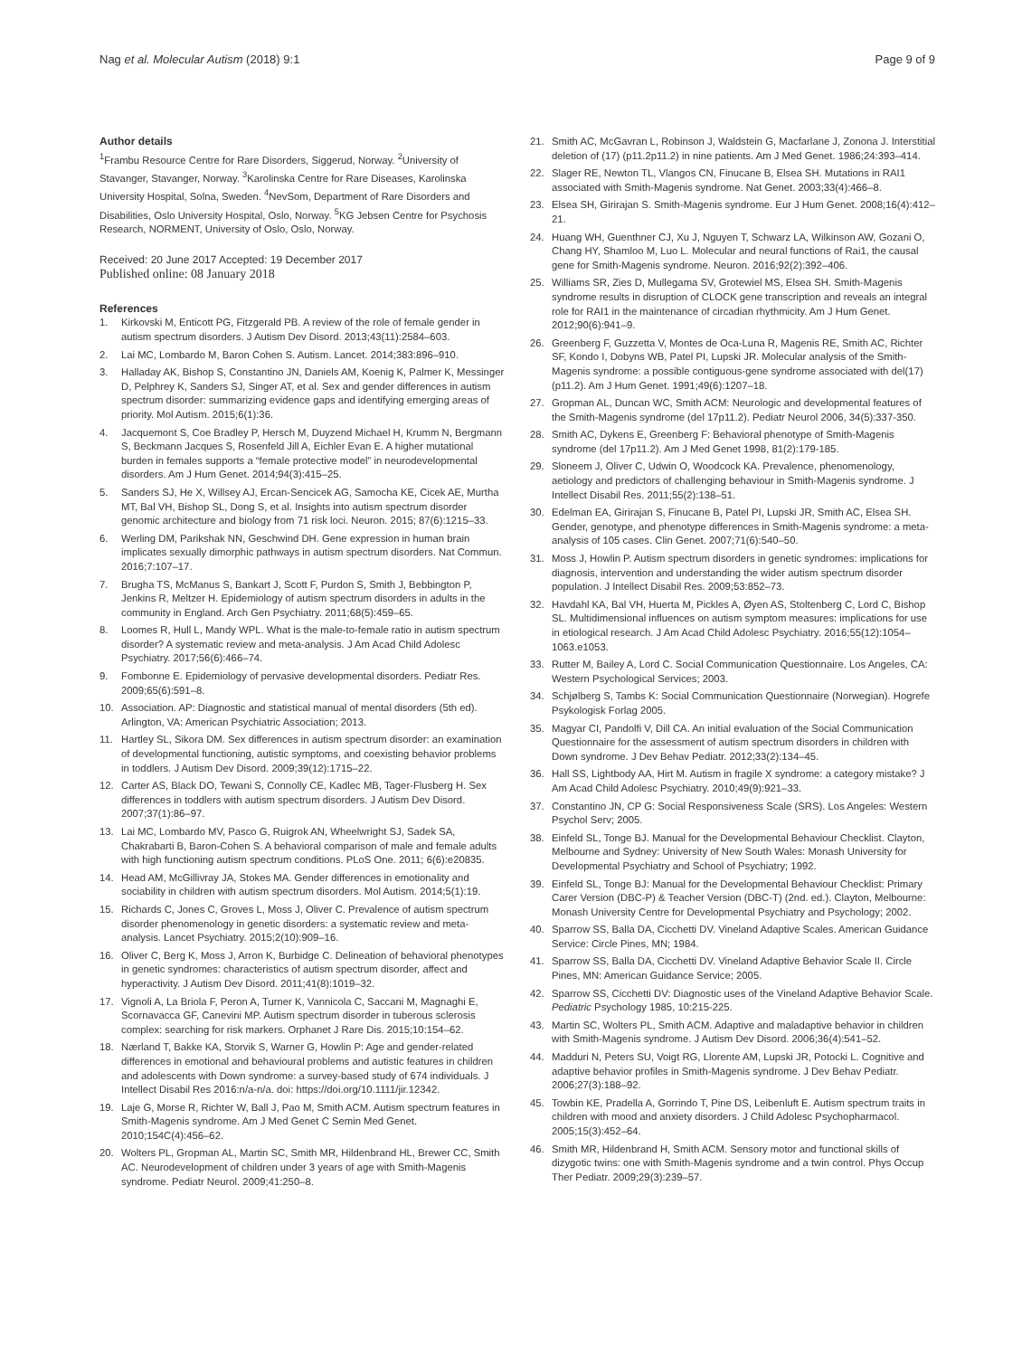Nag et al. Molecular Autism (2018) 9:1 Page 9 of 9
Author details
<sup>1</sup> Frambu Resource Centre for Rare Disorders, Siggerud, Norway. <sup>2</sup>University of Stavanger, Stavanger, Norway. <sup>3</sup>Karolinska Centre for Rare Diseases, Karolinska University Hospital, Solna, Sweden. <sup>4</sup>NevSom, Department of Rare Disorders and Disabilities, Oslo University Hospital, Oslo, Norway. <sup>5</sup>KG Jebsen Centre for Psychosis Research, NORMENT, University of Oslo, Oslo, Norway.
Received: 20 June 2017 Accepted: 19 December 2017
Published online: 08 January 2018
References
1. Kirkovski M, Enticott PG, Fitzgerald PB. A review of the role of female gender in autism spectrum disorders. J Autism Dev Disord. 2013;43(11):2584–603.
2. Lai MC, Lombardo M, Baron Cohen S. Autism. Lancet. 2014;383:896–910.
3. Halladay AK, Bishop S, Constantino JN, Daniels AM, Koenig K, Palmer K, Messinger D, Pelphrey K, Sanders SJ, Singer AT, et al. Sex and gender differences in autism spectrum disorder: summarizing evidence gaps and identifying emerging areas of priority. Mol Autism. 2015;6(1):36.
4. Jacquemont S, Coe Bradley P, Hersch M, Duyzend Michael H, Krumm N, Bergmann S, Beckmann Jacques S, Rosenfeld Jill A, Eichler Evan E. A higher mutational burden in females supports a “female protective model” in neurodevelopmental disorders. Am J Hum Genet. 2014;94(3):415–25.
5. Sanders SJ, He X, Willsey AJ, Ercan-Sencicek AG, Samocha KE, Cicek AE, Murtha MT, Bal VH, Bishop SL, Dong S, et al. Insights into autism spectrum disorder genomic architecture and biology from 71 risk loci. Neuron. 2015; 87(6):1215–33.
6. Werling DM, Parikshak NN, Geschwind DH. Gene expression in human brain implicates sexually dimorphic pathways in autism spectrum disorders. Nat Commun. 2016;7:107–17.
7. Brugha TS, McManus S, Bankart J, Scott F, Purdon S, Smith J, Bebbington P, Jenkins R, Meltzer H. Epidemiology of autism spectrum disorders in adults in the community in England. Arch Gen Psychiatry. 2011;68(5):459–65.
8. Loomes R, Hull L, Mandy WPL. What is the male-to-female ratio in autism spectrum disorder? A systematic review and meta-analysis. J Am Acad Child Adolesc Psychiatry. 2017;56(6):466–74.
9. Fombonne E. Epidemiology of pervasive developmental disorders. Pediatr Res. 2009;65(6):591–8.
10. Association. AP: Diagnostic and statistical manual of mental disorders (5th ed). Arlington, VA: American Psychiatric Association; 2013.
11. Hartley SL, Sikora DM. Sex differences in autism spectrum disorder: an examination of developmental functioning, autistic symptoms, and coexisting behavior problems in toddlers. J Autism Dev Disord. 2009;39(12):1715–22.
12. Carter AS, Black DO, Tewani S, Connolly CE, Kadlec MB, Tager-Flusberg H. Sex differences in toddlers with autism spectrum disorders. J Autism Dev Disord. 2007;37(1):86–97.
13. Lai MC, Lombardo MV, Pasco G, Ruigrok AN, Wheelwright SJ, Sadek SA, Chakrabarti B, Baron-Cohen S. A behavioral comparison of male and female adults with high functioning autism spectrum conditions. PLoS One. 2011; 6(6):e20835.
14. Head AM, McGillivray JA, Stokes MA. Gender differences in emotionality and sociability in children with autism spectrum disorders. Mol Autism. 2014;5(1):19.
15. Richards C, Jones C, Groves L, Moss J, Oliver C. Prevalence of autism spectrum disorder phenomenology in genetic disorders: a systematic review and meta-analysis. Lancet Psychiatry. 2015;2(10):909–16.
16. Oliver C, Berg K, Moss J, Arron K, Burbidge C. Delineation of behavioral phenotypes in genetic syndromes: characteristics of autism spectrum disorder, affect and hyperactivity. J Autism Dev Disord. 2011;41(8):1019–32.
17. Vignoli A, La Briola F, Peron A, Turner K, Vannicola C, Saccani M, Magnaghi E, Scornavacca GF, Canevini MP. Autism spectrum disorder in tuberous sclerosis complex: searching for risk markers. Orphanet J Rare Dis. 2015;10:154–62.
18. Nærland T, Bakke KA, Storvik S, Warner G, Howlin P: Age and gender-related differences in emotional and behavioural problems and autistic features in children and adolescents with Down syndrome: a survey-based study of 674 individuals. J Intellect Disabil Res 2016:n/a-n/a. doi: https://doi.org/10.1111/jir.12342.
19. Laje G, Morse R, Richter W, Ball J, Pao M, Smith ACM. Autism spectrum features in Smith-Magenis syndrome. Am J Med Genet C Semin Med Genet. 2010;154C(4):456–62.
20. Wolters PL, Gropman AL, Martin SC, Smith MR, Hildenbrand HL, Brewer CC, Smith AC. Neurodevelopment of children under 3 years of age with Smith-Magenis syndrome. Pediatr Neurol. 2009;41:250–8.
21. Smith AC, McGavran L, Robinson J, Waldstein G, Macfarlane J, Zonona J. Interstitial deletion of (17) (p11.2p11.2) in nine patients. Am J Med Genet. 1986;24:393–414.
22. Slager RE, Newton TL, Vlangos CN, Finucane B, Elsea SH. Mutations in RAI1 associated with Smith-Magenis syndrome. Nat Genet. 2003;33(4):466–8.
23. Elsea SH, Girirajan S. Smith-Magenis syndrome. Eur J Hum Genet. 2008;16(4):412–21.
24. Huang WH, Guenthner CJ, Xu J, Nguyen T, Schwarz LA, Wilkinson AW, Gozani O, Chang HY, Shamloo M, Luo L. Molecular and neural functions of Rai1, the causal gene for Smith-Magenis syndrome. Neuron. 2016;92(2):392–406.
25. Williams SR, Zies D, Mullegama SV, Grotewiel MS, Elsea SH. Smith-Magenis syndrome results in disruption of CLOCK gene transcription and reveals an integral role for RAI1 in the maintenance of circadian rhythmicity. Am J Hum Genet. 2012;90(6):941–9.
26. Greenberg F, Guzzetta V, Montes de Oca-Luna R, Magenis RE, Smith AC, Richter SF, Kondo I, Dobyns WB, Patel PI, Lupski JR. Molecular analysis of the Smith-Magenis syndrome: a possible contiguous-gene syndrome associated with del(17)(p11.2). Am J Hum Genet. 1991;49(6):1207–18.
27. Gropman AL, Duncan WC, Smith ACM: Neurologic and developmental features of the Smith-Magenis syndrome (del 17p11.2). Pediatr Neurol 2006, 34(5):337-350.
28. Smith AC, Dykens E, Greenberg F: Behavioral phenotype of Smith-Magenis syndrome (del 17p11.2). Am J Med Genet 1998, 81(2):179-185.
29. Sloneem J, Oliver C, Udwin O, Woodcock KA. Prevalence, phenomenology, aetiology and predictors of challenging behaviour in Smith-Magenis syndrome. J Intellect Disabil Res. 2011;55(2):138–51.
30. Edelman EA, Girirajan S, Finucane B, Patel PI, Lupski JR, Smith AC, Elsea SH. Gender, genotype, and phenotype differences in Smith-Magenis syndrome: a meta-analysis of 105 cases. Clin Genet. 2007;71(6):540–50.
31. Moss J, Howlin P. Autism spectrum disorders in genetic syndromes: implications for diagnosis, intervention and understanding the wider autism spectrum disorder population. J Intellect Disabil Res. 2009;53:852–73.
32. Havdahl KA, Bal VH, Huerta M, Pickles A, Øyen AS, Stoltenberg C, Lord C, Bishop SL. Multidimensional influences on autism symptom measures: implications for use in etiological research. J Am Acad Child Adolesc Psychiatry. 2016;55(12):1054–1063.e1053.
33. Rutter M, Bailey A, Lord C. Social Communication Questionnaire. Los Angeles, CA: Western Psychological Services; 2003.
34. Schjølberg S, Tambs K: Social Communication Questionnaire (Norwegian). Hogrefe Psykologisk Forlag 2005.
35. Magyar CI, Pandolfi V, Dill CA. An initial evaluation of the Social Communication Questionnaire for the assessment of autism spectrum disorders in children with Down syndrome. J Dev Behav Pediatr. 2012;33(2):134–45.
36. Hall SS, Lightbody AA, Hirt M. Autism in fragile X syndrome: a category mistake? J Am Acad Child Adolesc Psychiatry. 2010;49(9):921–33.
37. Constantino JN, CP G: Social Responsiveness Scale (SRS). Los Angeles: Western Psychol Serv; 2005.
38. Einfeld SL, Tonge BJ. Manual for the Developmental Behaviour Checklist. Clayton, Melbourne and Sydney: University of New South Wales: Monash University for Developmental Psychiatry and School of Psychiatry; 1992.
39. Einfeld SL, Tonge BJ: Manual for the Developmental Behaviour Checklist: Primary Carer Version (DBC-P) & Teacher Version (DBC-T) (2nd. ed.). Clayton, Melbourne: Monash University Centre for Developmental Psychiatry and Psychology; 2002.
40. Sparrow SS, Balla DA, Cicchetti DV. Vineland Adaptive Scales. American Guidance Service: Circle Pines, MN; 1984.
41. Sparrow SS, Balla DA, Cicchetti DV. Vineland Adaptive Behavior Scale II. Circle Pines, MN: American Guidance Service; 2005.
42. Sparrow SS, Cicchetti DV: Diagnostic uses of the Vineland Adaptive Behavior Scale. Pediatric Psychology 1985, 10:215-225.
43. Martin SC, Wolters PL, Smith ACM. Adaptive and maladaptive behavior in children with Smith-Magenis syndrome. J Autism Dev Disord. 2006;36(4):541–52.
44. Madduri N, Peters SU, Voigt RG, Llorente AM, Lupski JR, Potocki L. Cognitive and adaptive behavior profiles in Smith-Magenis syndrome. J Dev Behav Pediatr. 2006;27(3):188–92.
45. Towbin KE, Pradella A, Gorrindo T, Pine DS, Leibenluft E. Autism spectrum traits in children with mood and anxiety disorders. J Child Adolesc Psychopharmacol. 2005;15(3):452–64.
46. Smith MR, Hildenbrand H, Smith ACM. Sensory motor and functional skills of dizygotic twins: one with Smith-Magenis syndrome and a twin control. Phys Occup Ther Pediatr. 2009;29(3):239–57.